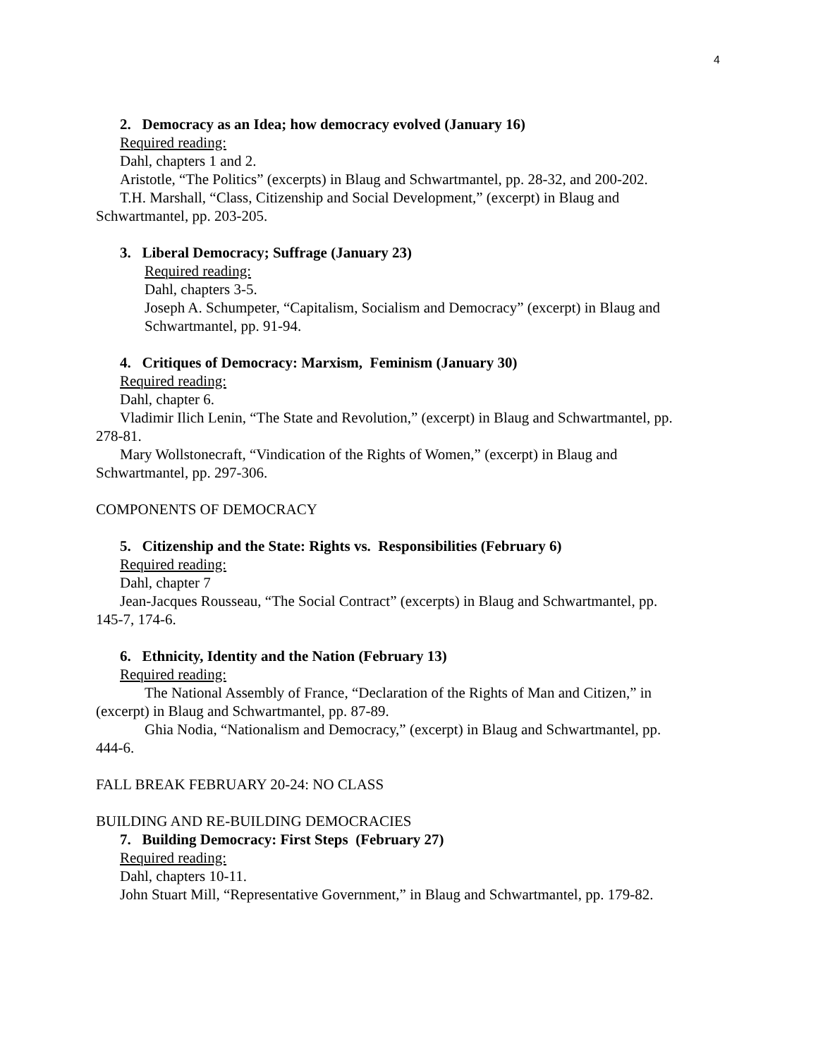4
2. Democracy as an Idea; how democracy evolved (January 16)
Required reading:
Dahl, chapters 1 and 2.
Aristotle, “The Politics” (excerpts) in Blaug and Schwartmantel, pp. 28-32, and 200-202.
T.H. Marshall, “Class, Citizenship and Social Development,” (excerpt) in Blaug and
Schwartmantel, pp. 203-205.
3. Liberal Democracy; Suffrage (January 23)
Required reading:
Dahl, chapters 3-5.
Joseph A. Schumpeter, “Capitalism, Socialism and Democracy” (excerpt) in Blaug and Schwartmantel, pp. 91-94.
4. Critiques of Democracy: Marxism, Feminism (January 30)
Required reading:
Dahl, chapter 6.
Vladimir Ilich Lenin, “The State and Revolution,” (excerpt) in Blaug and Schwartmantel, pp.
278-81.
Mary Wollstonecraft, “Vindication of the Rights of Women,” (excerpt) in Blaug and
Schwartmantel, pp. 297-306.
COMPONENTS OF DEMOCRACY
5. Citizenship and the State: Rights vs. Responsibilities (February 6)
Required reading:
Dahl, chapter 7
Jean-Jacques Rousseau, “The Social Contract” (excerpts) in Blaug and Schwartmantel, pp.
145-7, 174-6.
6. Ethnicity, Identity and the Nation (February 13)
Required reading:
The National Assembly of France, “Declaration of the Rights of Man and Citizen,” in
(excerpt) in Blaug and Schwartmantel, pp. 87-89.
Ghia Nodia, “Nationalism and Democracy,” (excerpt) in Blaug and Schwartmantel, pp.
444-6.
FALL BREAK FEBRUARY 20-24: NO CLASS
BUILDING AND RE-BUILDING DEMOCRACIES
7. Building Democracy: First Steps (February 27)
Required reading:
Dahl, chapters 10-11.
John Stuart Mill, “Representative Government,” in Blaug and Schwartmantel, pp. 179-82.